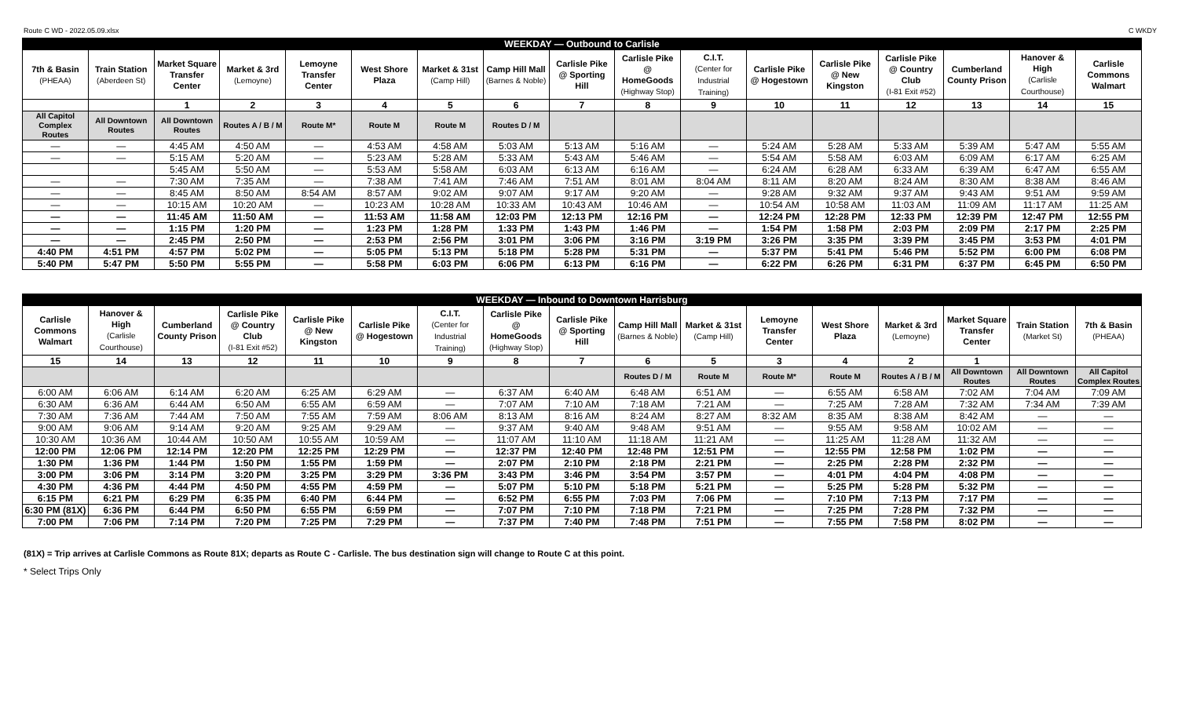Route C WD - 2022.05.09.xlsx C WKDY
| WEEKDAY — Outbound to Carlisle | | | | | | | | | | | | | | | | |
| 7th & Basin (PHEAA) | Train Station (Aberdeen St) | Market Square Transfer Center | Market & 3rd (Lemoyne) | Lemoyne Transfer Center | West Shore Plaza | Market & 31st (Camp Hill) | Camp Hill Mall (Barnes & Noble) | Carlisle Pike @ Sporting Hill | Carlisle Pike @ HomeGoods (Highway Stop) | C.I.T. (Center for Industrial Training) | Carlisle Pike @ Hogestown | Carlisle Pike @ New Kingston | Carlisle Pike @ Country Club (I-81 Exit #52) | Cumberland County Prison | Hanover & High (Carlisle Courthouse) | Carlisle Commons Walmart |
| | | 1 | 2 | 3 | 4 | 5 | 6 | 7 | 8 | 9 | 10 | 11 | 12 | 13 | 14 | 15 |
| All Capitol Complex Routes | All Downtown Routes | All Downtown Routes | Routes A / B / M | Route M* | Route M | Route M | Routes D / M | | | | | | | | | |
| — | — | 4:45 AM | 4:50 AM | — | 4:53 AM | 4:58 AM | 5:03 AM | 5:13 AM | 5:16 AM | — | 5:24 AM | 5:28 AM | 5:33 AM | 5:39 AM | 5:47 AM | 5:55 AM |
| — | — | 5:15 AM | 5:20 AM | — | 5:23 AM | 5:28 AM | 5:33 AM | 5:43 AM | 5:46 AM | — | 5:54 AM | 5:58 AM | 6:03 AM | 6:09 AM | 6:17 AM | 6:25 AM |
| | | 5:45 AM | 5:50 AM | — | 5:53 AM | 5:58 AM | 6:03 AM | 6:13 AM | 6:16 AM | — | 6:24 AM | 6:28 AM | 6:33 AM | 6:39 AM | 6:47 AM | 6:55 AM |
| — | — | 7:30 AM | 7:35 AM | — | 7:38 AM | 7:41 AM | 7:46 AM | 7:51 AM | 8:01 AM | 8:04 AM | 8:11 AM | 8:20 AM | 8:24 AM | 8:30 AM | 8:38 AM | 8:46 AM |
| — | — | 8:45 AM | 8:50 AM | 8:54 AM | 8:57 AM | 9:02 AM | 9:07 AM | 9:17 AM | 9:20 AM | — | 9:28 AM | 9:32 AM | 9:37 AM | 9:43 AM | 9:51 AM | 9:59 AM |
| — | — | 10:15 AM | 10:20 AM | — | 10:23 AM | 10:28 AM | 10:33 AM | 10:43 AM | 10:46 AM | — | 10:54 AM | 10:58 AM | 11:03 AM | 11:09 AM | 11:17 AM | 11:25 AM |
| — | — | 11:45 AM | 11:50 AM | — | 11:53 AM | 11:58 AM | 12:03 PM | 12:13 PM | 12:16 PM | — | 12:24 PM | 12:28 PM | 12:33 PM | 12:39 PM | 12:47 PM | 12:55 PM |
| — | — | 1:15 PM | 1:20 PM | — | 1:23 PM | 1:28 PM | 1:33 PM | 1:43 PM | 1:46 PM | — | 1:54 PM | 1:58 PM | 2:03 PM | 2:09 PM | 2:17 PM | 2:25 PM |
| — | — | 2:45 PM | 2:50 PM | — | 2:53 PM | 2:56 PM | 3:01 PM | 3:06 PM | 3:16 PM | 3:19 PM | 3:26 PM | 3:35 PM | 3:39 PM | 3:45 PM | 3:53 PM | 4:01 PM |
| 4:40 PM | 4:51 PM | 4:57 PM | 5:02 PM | — | 5:05 PM | 5:13 PM | 5:18 PM | 5:28 PM | 5:31 PM | — | 5:37 PM | 5:41 PM | 5:46 PM | 5:52 PM | 6:00 PM | 6:08 PM |
| 5:40 PM | 5:47 PM | 5:50 PM | 5:55 PM | — | 5:58 PM | 6:03 PM | 6:06 PM | 6:13 PM | 6:16 PM | — | 6:22 PM | 6:26 PM | 6:31 PM | 6:37 PM | 6:45 PM | 6:50 PM |
| WEEKDAY — Inbound to Downtown Harrisburg | | | | | | | | | | | | | | | | |
| Carlisle Commons Walmart | Hanover & High (Carlisle Courthouse) | Cumberland County Prison | Carlisle Pike @ Country Club (I-81 Exit #52) | Carlisle Pike @ New Kingston | Carlisle Pike @ Hogestown | C.I.T. (Center for Industrial Training) | Carlisle Pike @ HomeGoods (Highway Stop) | Carlisle Pike @ Sporting Hill | Camp Hill Mall (Barnes & Noble) | Market & 31st (Camp Hill) | Lemoyne Transfer Center | West Shore Plaza | Market & 3rd (Lemoyne) | Market Square Transfer Center | Train Station (Market St) | 7th & Basin (PHEAA) |
| 15 | 14 | 13 | 12 | 11 | 10 | 9 | 8 | 7 | 6 | 5 | 3 | 4 | 2 | 1 | | |
| | | | | | | | | | Routes D / M | Route M | Route M* | Route M | Routes A / B / M | All Downtown Routes | All Downtown Routes | All Capitol Complex Routes |
| 6:00 AM | 6:06 AM | 6:14 AM | 6:20 AM | 6:25 AM | 6:29 AM | — | 6:37 AM | 6:40 AM | 6:48 AM | 6:51 AM | — | 6:55 AM | 6:58 AM | 7:02 AM | 7:04 AM | 7:09 AM |
| 6:30 AM | 6:36 AM | 6:44 AM | 6:50 AM | 6:55 AM | 6:59 AM | — | 7:07 AM | 7:10 AM | 7:18 AM | 7:21 AM | — | 7:25 AM | 7:28 AM | 7:32 AM | 7:34 AM | 7:39 AM |
| 7:30 AM | 7:36 AM | 7:44 AM | 7:50 AM | 7:55 AM | 7:59 AM | 8:06 AM | 8:13 AM | 8:16 AM | 8:24 AM | 8:27 AM | 8:32 AM | 8:35 AM | 8:38 AM | 8:42 AM | — | — |
| 9:00 AM | 9:06 AM | 9:14 AM | 9:20 AM | 9:25 AM | 9:29 AM | — | 9:37 AM | 9:40 AM | 9:48 AM | 9:51 AM | — | 9:55 AM | 9:58 AM | 10:02 AM | — | — |
| 10:30 AM | 10:36 AM | 10:44 AM | 10:50 AM | 10:55 AM | 10:59 AM | — | 11:07 AM | 11:10 AM | 11:18 AM | 11:21 AM | — | 11:25 AM | 11:28 AM | 11:32 AM | — | — |
| 12:00 PM | 12:06 PM | 12:14 PM | 12:20 PM | 12:25 PM | 12:29 PM | — | 12:37 PM | 12:40 PM | 12:48 PM | 12:51 PM | — | 12:55 PM | 12:58 PM | 1:02 PM | — | — |
| 1:30 PM | 1:36 PM | 1:44 PM | 1:50 PM | 1:55 PM | 1:59 PM | — | 2:07 PM | 2:10 PM | 2:18 PM | 2:21 PM | — | 2:25 PM | 2:28 PM | 2:32 PM | — | — |
| 3:00 PM | 3:06 PM | 3:14 PM | 3:20 PM | 3:25 PM | 3:29 PM | 3:36 PM | 3:43 PM | 3:46 PM | 3:54 PM | 3:57 PM | — | 4:01 PM | 4:04 PM | 4:08 PM | — | — |
| 4:30 PM | 4:36 PM | 4:44 PM | 4:50 PM | 4:55 PM | 4:59 PM | — | 5:07 PM | 5:10 PM | 5:18 PM | 5:21 PM | — | 5:25 PM | 5:28 PM | 5:32 PM | — | — |
| 6:15 PM | 6:21 PM | 6:29 PM | 6:35 PM | 6:40 PM | 6:44 PM | — | 6:52 PM | 6:55 PM | 7:03 PM | 7:06 PM | — | 7:10 PM | 7:13 PM | 7:17 PM | — | — |
| 6:30 PM (81X) | 6:36 PM | 6:44 PM | 6:50 PM | 6:55 PM | 6:59 PM | — | 7:07 PM | 7:10 PM | 7:18 PM | 7:21 PM | — | 7:25 PM | 7:28 PM | 7:32 PM | — | — |
| 7:00 PM | 7:06 PM | 7:14 PM | 7:20 PM | 7:25 PM | 7:29 PM | — | 7:37 PM | 7:40 PM | 7:48 PM | 7:51 PM | — | 7:55 PM | 7:58 PM | 8:02 PM | — | — |
(81X) = Trip arrives at Carlisle Commons as Route 81X; departs as Route C - Carlisle. The bus destination sign will change to Route C at this point.
* Select Trips Only